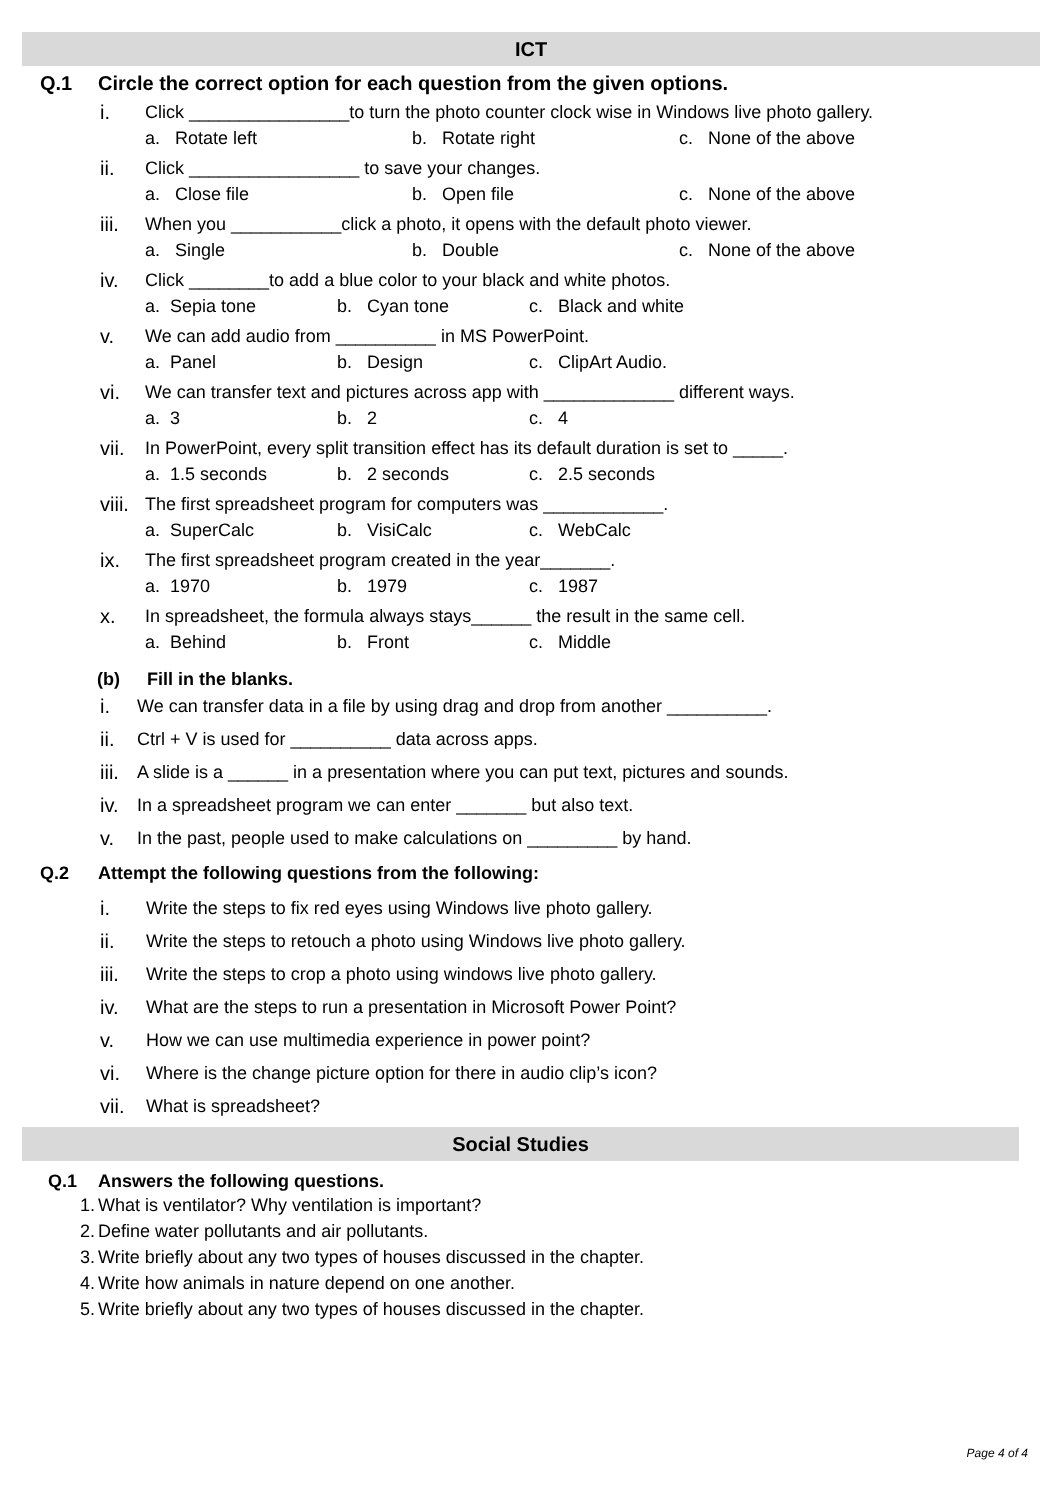ICT
Q.1 Circle the correct option for each question from the given options.
i. Click ________________to turn the photo counter clock wise in Windows live photo gallery.
a. Rotate left b. Rotate right c. None of the above
ii. Click _________________ to save your changes.
a. Close file b. Open file c. None of the above
iii. When you ___________click a photo, it opens with the default photo viewer.
a. Single b. Double c. None of the above
iv. Click ________to add a blue color to your black and white photos.
a. Sepia tone b. Cyan tone c. Black and white
v. We can add audio from __________ in MS PowerPoint.
a. Panel b. Design c. ClipArt Audio.
vi. We can transfer text and pictures across app with _____________ different ways.
a. 3 b. 2 c. 4
vii. In PowerPoint, every split transition effect has its default duration is set to _____.
a. 1.5 seconds b. 2 seconds c. 2.5 seconds
viii. The first spreadsheet program for computers was ____________.
a. SuperCalc b. VisiCalc c. WebCalc
ix. The first spreadsheet program created in the year_______.
a. 1970 b. 1979 c. 1987
x. In spreadsheet, the formula always stays______ the result in the same cell.
a. Behind b. Front c. Middle
(b) Fill in the blanks.
i. We can transfer data in a file by using drag and drop from another __________.
ii. Ctrl + V is used for __________ data across apps.
iii. A slide is a ______ in a presentation where you can put text, pictures and sounds.
iv. In a spreadsheet program we can enter _______ but also text.
v. In the past, people used to make calculations on _________ by hand.
Q.2 Attempt the following questions from the following:
i. Write the steps to fix red eyes using Windows live photo gallery.
ii. Write the steps to retouch a photo using Windows live photo gallery.
iii. Write the steps to crop a photo using windows live photo gallery.
iv. What are the steps to run a presentation in Microsoft Power Point?
v. How we can use multimedia experience in power point?
vi. Where is the change picture option for there in audio clip’s icon?
vii. What is spreadsheet?
Social Studies
Q.1 Answers the following questions.
1. What is ventilator? Why ventilation is important?
2. Define water pollutants and air pollutants.
3. Write briefly about any two types of houses discussed in the chapter.
4. Write how animals in nature depend on one another.
5. Write briefly about any two types of houses discussed in the chapter.
Page 4 of 4